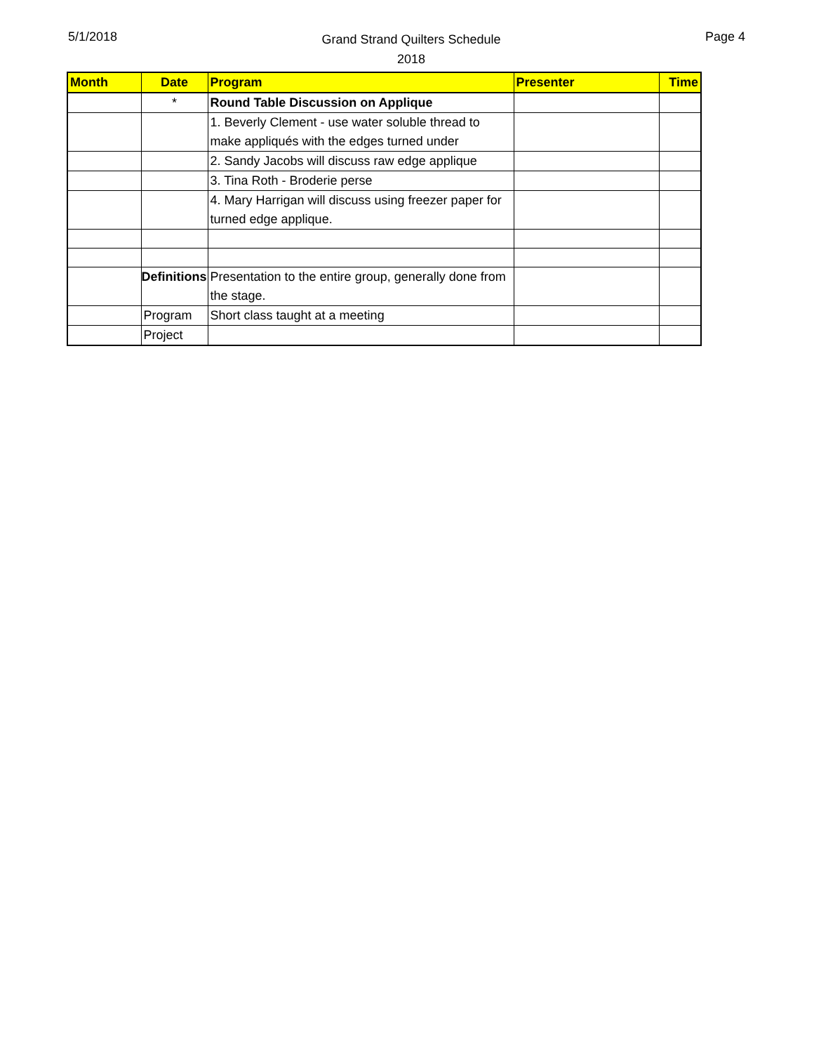5/1/2018
Grand Strand Quilters Schedule
2018
Page 4
| Month | Date | Program | Presenter | Time |
| --- | --- | --- | --- | --- |
| | * | Round Table Discussion on Applique | | |
| | | 1. Beverly Clement - use water soluble thread to make appliqués with the edges turned under | | |
| | | 2. Sandy Jacobs will discuss raw edge applique | | |
| | | 3. Tina Roth - Broderie perse | | |
| | | 4. Mary Harrigan will discuss using freezer paper for turned edge applique. | | |
| | Definitions | Presentation to the entire group, generally done from the stage. | | |
| | Program | Short class taught at a meeting | | |
| | Project | | | |